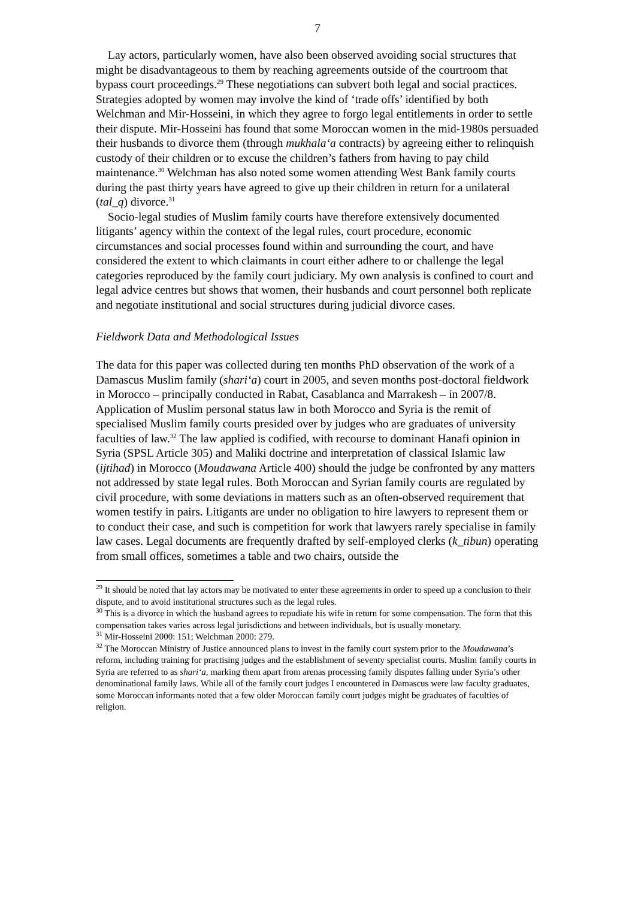7
Lay actors, particularly women, have also been observed avoiding social structures that might be disadvantageous to them by reaching agreements outside of the courtroom that bypass court proceedings.<sup>29</sup> These negotiations can subvert both legal and social practices. Strategies adopted by women may involve the kind of ‘trade offs’ identified by both Welchman and Mir-Hosseini, in which they agree to forgo legal entitlements in order to settle their dispute. Mir-Hosseini has found that some Moroccan women in the mid-1980s persuaded their husbands to divorce them (through mukhala‘a contracts) by agreeing either to relinquish custody of their children or to excuse the children’s fathers from having to pay child maintenance.<sup>30</sup> Welchman has also noted some women attending West Bank family courts during the past thirty years have agreed to give up their children in return for a unilateral (tal_q) divorce.<sup>31</sup>
Socio-legal studies of Muslim family courts have therefore extensively documented litigants’ agency within the context of the legal rules, court procedure, economic circumstances and social processes found within and surrounding the court, and have considered the extent to which claimants in court either adhere to or challenge the legal categories reproduced by the family court judiciary. My own analysis is confined to court and legal advice centres but shows that women, their husbands and court personnel both replicate and negotiate institutional and social structures during judicial divorce cases.
Fieldwork Data and Methodological Issues
The data for this paper was collected during ten months PhD observation of the work of a Damascus Muslim family (shari‘a) court in 2005, and seven months post-doctoral fieldwork in Morocco – principally conducted in Rabat, Casablanca and Marrakesh – in 2007/8. Application of Muslim personal status law in both Morocco and Syria is the remit of specialised Muslim family courts presided over by judges who are graduates of university faculties of law.<sup>32</sup> The law applied is codified, with recourse to dominant Hanafi opinion in Syria (SPSL Article 305) and Maliki doctrine and interpretation of classical Islamic law (ijtihad) in Morocco (Moudawana Article 400) should the judge be confronted by any matters not addressed by state legal rules. Both Moroccan and Syrian family courts are regulated by civil procedure, with some deviations in matters such as an often-observed requirement that women testify in pairs. Litigants are under no obligation to hire lawyers to represent them or to conduct their case, and such is competition for work that lawyers rarely specialise in family law cases. Legal documents are frequently drafted by self-employed clerks (k_tibun) operating from small offices, sometimes a table and two chairs, outside the
<sup>29</sup> It should be noted that lay actors may be motivated to enter these agreements in order to speed up a conclusion to their dispute, and to avoid institutional structures such as the legal rules.
<sup>30</sup> This is a divorce in which the husband agrees to repudiate his wife in return for some compensation. The form that this compensation takes varies across legal jurisdictions and between individuals, but is usually monetary.
<sup>31</sup> Mir-Hosseini 2000: 151; Welchman 2000: 279.
<sup>32</sup> The Moroccan Ministry of Justice announced plans to invest in the family court system prior to the Moudawana’s reform, including training for practising judges and the establishment of seventy specialist courts. Muslim family courts in Syria are referred to as shari‘a, marking them apart from arenas processing family disputes falling under Syria’s other denominational family laws. While all of the family court judges I encountered in Damascus were law faculty graduates, some Moroccan informants noted that a few older Moroccan family court judges might be graduates of faculties of religion.